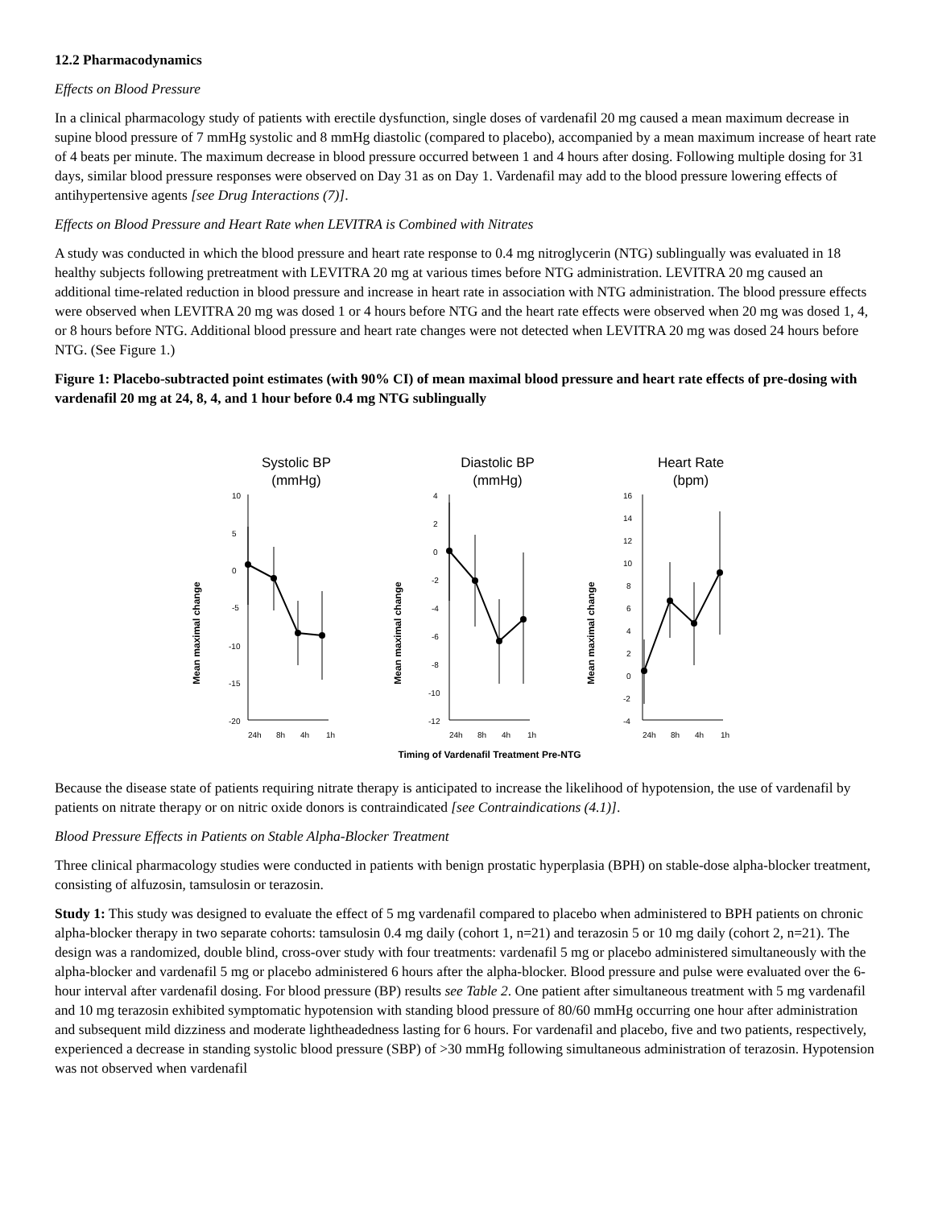12.2 Pharmacodynamics
Effects on Blood Pressure
In a clinical pharmacology study of patients with erectile dysfunction, single doses of vardenafil 20 mg caused a mean maximum decrease in supine blood pressure of 7 mmHg systolic and 8 mmHg diastolic (compared to placebo), accompanied by a mean maximum increase of heart rate of 4 beats per minute. The maximum decrease in blood pressure occurred between 1 and 4 hours after dosing. Following multiple dosing for 31 days, similar blood pressure responses were observed on Day 31 as on Day 1. Vardenafil may add to the blood pressure lowering effects of antihypertensive agents [see Drug Interactions (7)].
Effects on Blood Pressure and Heart Rate when LEVITRA is Combined with Nitrates
A study was conducted in which the blood pressure and heart rate response to 0.4 mg nitroglycerin (NTG) sublingually was evaluated in 18 healthy subjects following pretreatment with LEVITRA 20 mg at various times before NTG administration. LEVITRA 20 mg caused an additional time-related reduction in blood pressure and increase in heart rate in association with NTG administration. The blood pressure effects were observed when LEVITRA 20 mg was dosed 1 or 4 hours before NTG and the heart rate effects were observed when 20 mg was dosed 1, 4, or 8 hours before NTG. Additional blood pressure and heart rate changes were not detected when LEVITRA 20 mg was dosed 24 hours before NTG. (See Figure 1.)
Figure 1: Placebo-subtracted point estimates (with 90% CI) of mean maximal blood pressure and heart rate effects of pre-dosing with vardenafil 20 mg at 24, 8, 4, and 1 hour before 0.4 mg NTG sublingually
Systolic BP
(mmHg)
Mean maximal change
10
5
0
-5
-10
-15
-20
24h
8h
4h
1h
Diastolic BP
(mmHg)
Mean maximal change
4
2
0
-2
-4
-6
-8
-10
-12
24h
8h
4h
1h
Heart Rate
(bpm)
Mean maximal change
16
14
12
10
8
6
4
2
0
-2
-4
24h
8h
4h
1h
Timing of Vardenafil Treatment Pre-NTG
Because the disease state of patients requiring nitrate therapy is anticipated to increase the likelihood of hypotension, the use of vardenafil by patients on nitrate therapy or on nitric oxide donors is contraindicated [see Contraindications (4.1)].
Blood Pressure Effects in Patients on Stable Alpha-Blocker Treatment
Three clinical pharmacology studies were conducted in patients with benign prostatic hyperplasia (BPH) on stable-dose alpha-blocker treatment, consisting of alfuzosin, tamsulosin or terazosin.
Study 1: This study was designed to evaluate the effect of 5 mg vardenafil compared to placebo when administered to BPH patients on chronic alpha-blocker therapy in two separate cohorts: tamsulosin 0.4 mg daily (cohort 1, n=21) and terazosin 5 or 10 mg daily (cohort 2, n=21). The design was a randomized, double blind, cross-over study with four treatments: vardenafil 5 mg or placebo administered simultaneously with the alpha-blocker and vardenafil 5 mg or placebo administered 6 hours after the alpha-blocker. Blood pressure and pulse were evaluated over the 6-hour interval after vardenafil dosing. For blood pressure (BP) results see Table 2. One patient after simultaneous treatment with 5 mg vardenafil and 10 mg terazosin exhibited symptomatic hypotension with standing blood pressure of 80/60 mmHg occurring one hour after administration and subsequent mild dizziness and moderate lightheadedness lasting for 6 hours. For vardenafil and placebo, five and two patients, respectively, experienced a decrease in standing systolic blood pressure (SBP) of >30 mmHg following simultaneous administration of terazosin. Hypotension was not observed when vardenafil